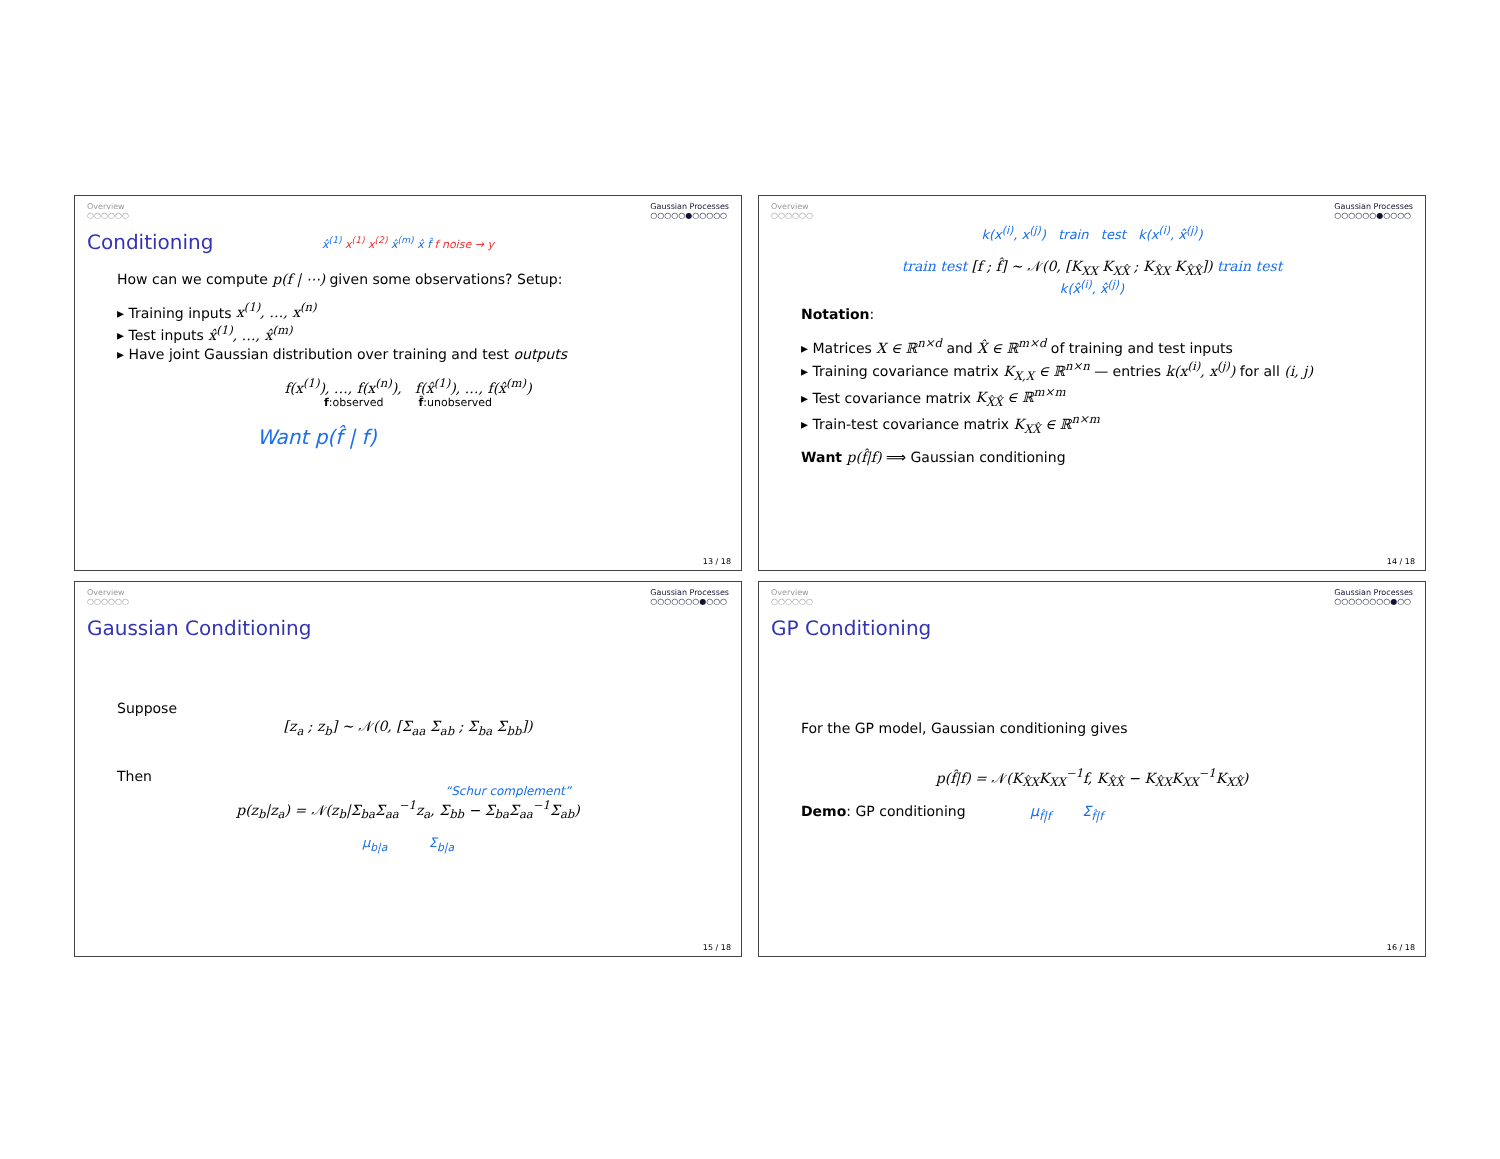Overview
○○○○○○ Gaussian Processes
○○○○○●○○○○○
Conditioning
x̂<sup>(1)</sup> x<sup>(1)</sup> x<sup>(2)</sup> x̂<sup>(m)</sup> x̂ f̂ f noise → y
How can we compute p(f | ⋯) given some observations? Setup:
▸ Training inputs x<sup>(1)</sup>, …, x<sup>(n)</sup>
▸ Test inputs x̂<sup>(1)</sup>, …, x̂<sup>(m)</sup>
▸ Have joint Gaussian distribution over training and test outputs
f(x<sup>(1)</sup>), …, f(x<sup>(n)</sup>), f(x̂<sup>(1)</sup>), …, f(x̂<sup>(m)</sup>)
f:observed f̂:unobserved
Want p(f̂ | f)
13 / 18
Overview
○○○○○○ Gaussian Processes
○○○○○○●○○○○
k(x<sup>(i)</sup>, x<sup>(j)</sup>) train test k(x<sup>(i)</sup>, x̂<sup>(j)</sup>)
train test [f ; f̂] ∼ 𝒩(0, [K<sub>XX</sub> K<sub>XX̂</sub> ; K<sub>X̂X</sub> K<sub>X̂X̂</sub>]) train test
k(x̂<sup>(i)</sup>, x̂<sup>(j)</sup>)
Notation:
▸ Matrices X ∈ ℝ<sup>n×d</sup> and X̂ ∈ ℝ<sup>m×d</sup> of training and test inputs
▸ Training covariance matrix K<sub>X,X</sub> ∈ ℝ<sup>n×n</sup> — entries k(x<sup>(i)</sup>, x<sup>(j)</sup>) for all (i, j)
▸ Test covariance matrix K<sub>X̂X̂</sub> ∈ ℝ<sup>m×m</sup>
▸ Train-test covariance matrix K<sub>XX̂</sub> ∈ ℝ<sup>n×m</sup>
Want p(f̂|f) ⟹ Gaussian conditioning
14 / 18
Overview
○○○○○○ Gaussian Processes
○○○○○○○●○○○
Gaussian Conditioning
Suppose
[z<sub>a</sub> ; z<sub>b</sub>] ∼ 𝒩(0, [Σ<sub>aa</sub> Σ<sub>ab</sub> ; Σ<sub>ba</sub> Σ<sub>bb</sub>])
Then
“Schur complement”
p(z<sub>b</sub>|z<sub>a</sub>) = 𝒩(z<sub>b</sub>|Σ<sub>ba</sub>Σ<sub>aa</sub><sup>−1</sup>z<sub>a</sub>, Σ<sub>bb</sub> − Σ<sub>ba</sub>Σ<sub>aa</sub><sup>−1</sup>Σ<sub>ab</sub>)
μ<sub>b|a</sub> Σ<sub>b|a</sub>
15 / 18
Overview
○○○○○○ Gaussian Processes
○○○○○○○○●○○
GP Conditioning
For the GP model, Gaussian conditioning gives
p(f̂|f) = 𝒩(K<sub>X̂X</sub>K<sub>XX</sub><sup>−1</sup>f, K<sub>X̂X̂</sub> − K<sub>X̂X</sub>K<sub>XX</sub><sup>−1</sup>K<sub>XX̂</sub>)
Demo: GP conditioning μ<sub>f̂|f</sub> Σ<sub>f̂|f</sub>
16 / 18